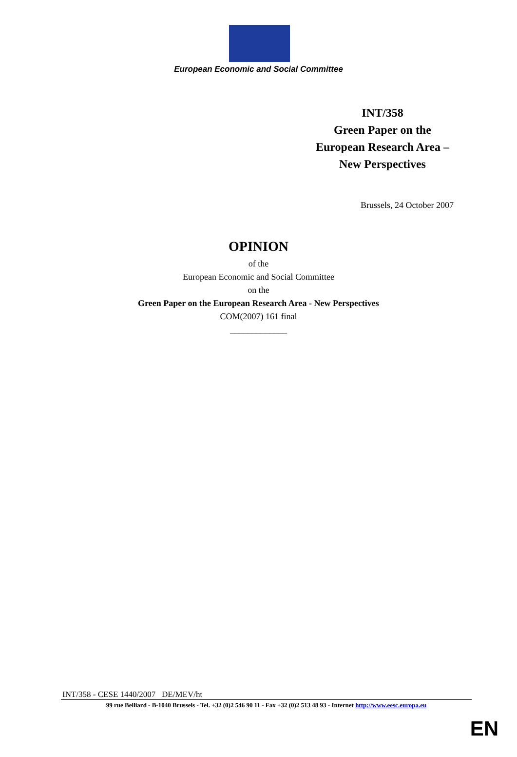European Economic and Social Committee
INT/358
Green Paper on the
European Research Area –
New Perspectives
Brussels, 24 October 2007
OPINION
of the
European Economic and Social Committee
on the
Green Paper on the European Research Area - New Perspectives
COM(2007) 161 final
_____________
INT/358 - CESE 1440/2007 DE/MEV/ht
99 rue Belliard - B-1040 Brussels - Tel. +32 (0)2 546 90 11 - Fax +32 (0)2 513 48 93 - Internet http://www.eesc.europa.eu
EN